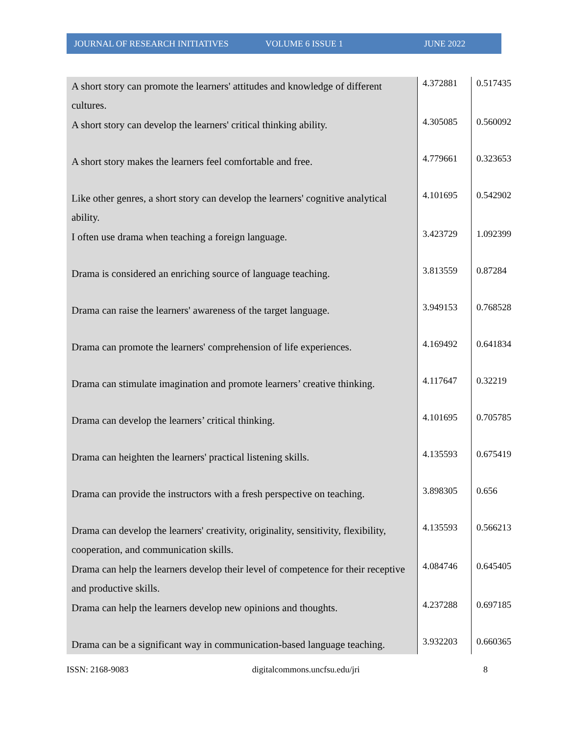JOURNAL OF RESEARCH INITIATIVES VOLUME 6 ISSUE 1 JUNE 2022
| A short story can promote the learners' attitudes and knowledge of different cultures. | 4.372881 | 0.517435 |
| A short story can develop the learners' critical thinking ability. | 4.305085 | 0.560092 |
| A short story makes the learners feel comfortable and free. | 4.779661 | 0.323653 |
| Like other genres, a short story can develop the learners' cognitive analytical ability. | 4.101695 | 0.542902 |
| I often use drama when teaching a foreign language. | 3.423729 | 1.092399 |
| Drama is considered an enriching source of language teaching. | 3.813559 | 0.87284 |
| Drama can raise the learners' awareness of the target language. | 3.949153 | 0.768528 |
| Drama can promote the learners' comprehension of life experiences. | 4.169492 | 0.641834 |
| Drama can stimulate imagination and promote learners’ creative thinking. | 4.117647 | 0.32219 |
| Drama can develop the learners’ critical thinking. | 4.101695 | 0.705785 |
| Drama can heighten the learners' practical listening skills. | 4.135593 | 0.675419 |
| Drama can provide the instructors with a fresh perspective on teaching. | 3.898305 | 0.656 |
| Drama can develop the learners' creativity, originality, sensitivity, flexibility, cooperation, and communication skills. | 4.135593 | 0.566213 |
| Drama can help the learners develop their level of competence for their receptive and productive skills. | 4.084746 | 0.645405 |
| Drama can help the learners develop new opinions and thoughts. | 4.237288 | 0.697185 |
| Drama can be a significant way in communication-based language teaching. | 3.932203 | 0.660365 |
ISSN: 2168-9083 digitalcommons.uncfsu.edu/jri 8